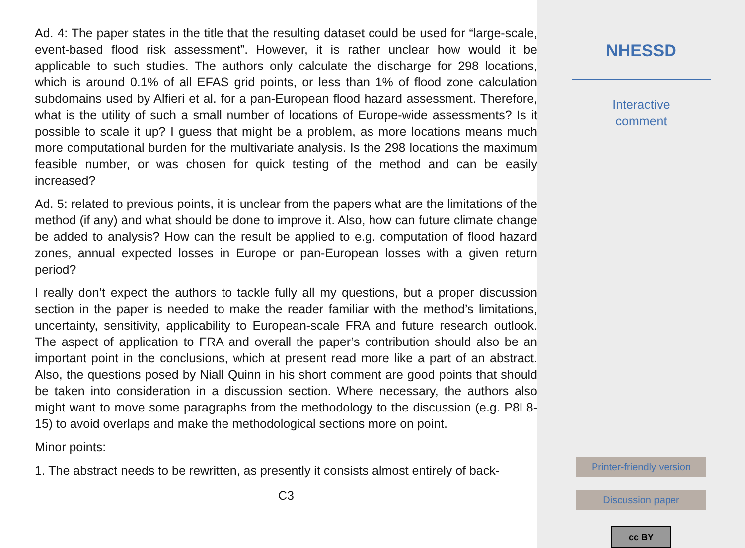Ad. 4: The paper states in the title that the resulting dataset could be used for “large-scale, event-based flood risk assessment”. However, it is rather unclear how would it be applicable to such studies. The authors only calculate the discharge for 298 locations, which is around 0.1% of all EFAS grid points, or less than 1% of flood zone calculation subdomains used by Alfieri et al. for a pan-European flood hazard assessment. Therefore, what is the utility of such a small number of locations of Europe-wide assessments? Is it possible to scale it up? I guess that might be a problem, as more locations means much more computational burden for the multivariate analysis. Is the 298 locations the maximum feasible number, or was chosen for quick testing of the method and can be easily increased?
Ad. 5: related to previous points, it is unclear from the papers what are the limitations of the method (if any) and what should be done to improve it. Also, how can future climate change be added to analysis? How can the result be applied to e.g. computation of flood hazard zones, annual expected losses in Europe or pan-European losses with a given return period?
I really don’t expect the authors to tackle fully all my questions, but a proper discussion section in the paper is needed to make the reader familiar with the method’s limitations, uncertainty, sensitivity, applicability to European-scale FRA and future research outlook. The aspect of application to FRA and overall the paper’s contribution should also be an important point in the conclusions, which at present read more like a part of an abstract. Also, the questions posed by Niall Quinn in his short comment are good points that should be taken into consideration in a discussion section. Where necessary, the authors also might want to move some paragraphs from the methodology to the discussion (e.g. P8L8-15) to avoid overlaps and make the methodological sections more on point.
Minor points:
1. The abstract needs to be rewritten, as presently it consists almost entirely of back-
C3
NHESSD
Interactive
comment
Printer-friendly version
Discussion paper
cc BY